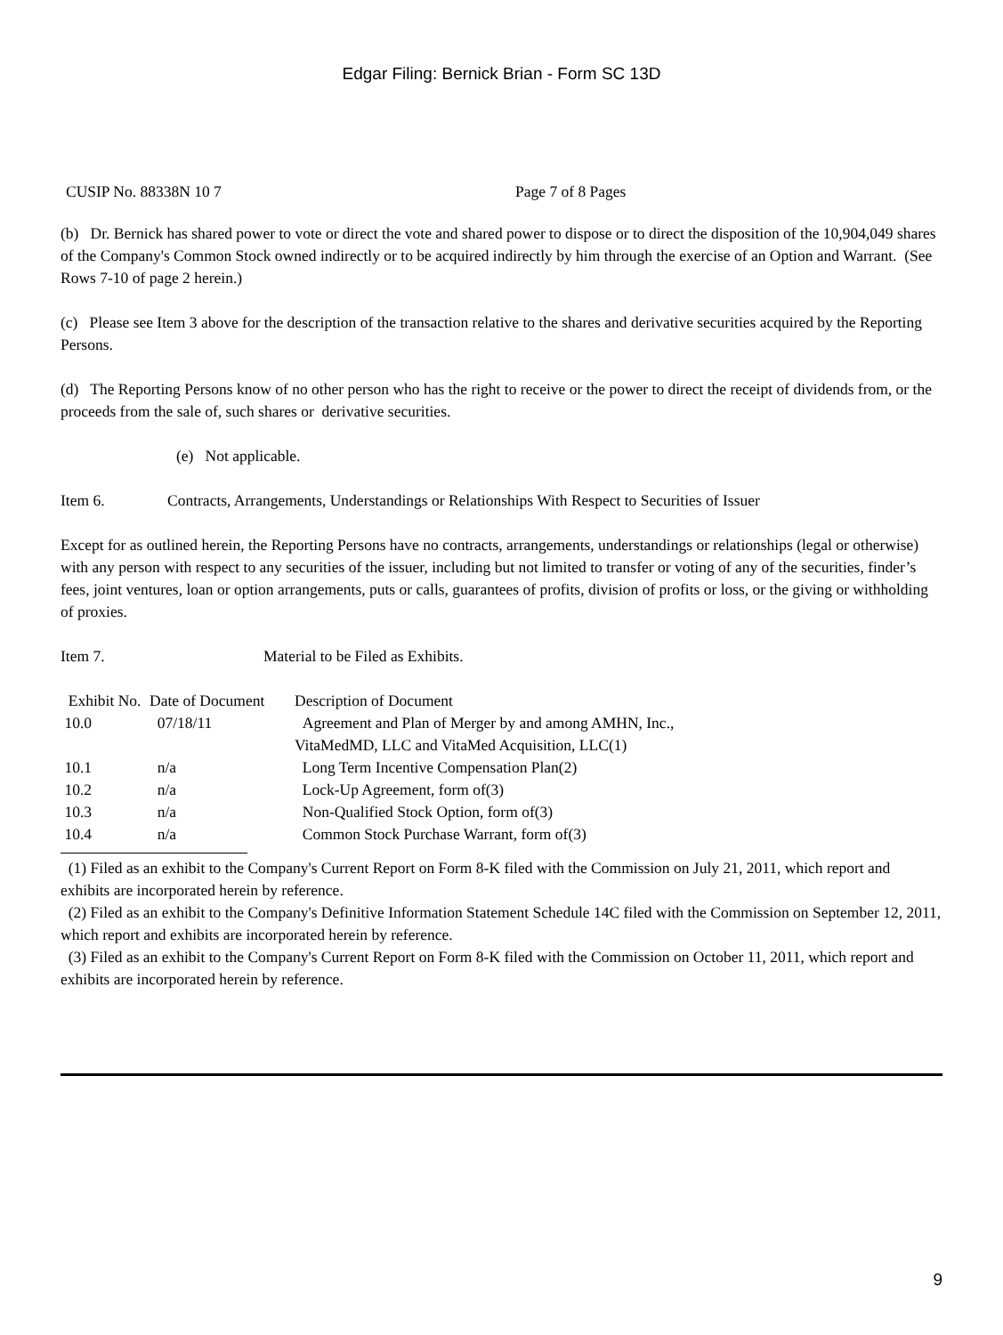Edgar Filing: Bernick Brian - Form SC 13D
CUSIP No. 88338N 10 7 Page 7 of 8 Pages
(b) Dr. Bernick has shared power to vote or direct the vote and shared power to dispose or to direct the disposition of the 10,904,049 shares of the Company's Common Stock owned indirectly or to be acquired indirectly by him through the exercise of an Option and Warrant. (See Rows 7-10 of page 2 herein.)
(c) Please see Item 3 above for the description of the transaction relative to the shares and derivative securities acquired by the Reporting Persons.
(d) The Reporting Persons know of no other person who has the right to receive or the power to direct the receipt of dividends from, or the proceeds from the sale of, such shares or derivative securities.
(e) Not applicable.
Item 6. Contracts, Arrangements, Understandings or Relationships With Respect to Securities of Issuer
Except for as outlined herein, the Reporting Persons have no contracts, arrangements, understandings or relationships (legal or otherwise) with any person with respect to any securities of the issuer, including but not limited to transfer or voting of any of the securities, finder’s fees, joint ventures, loan or option arrangements, puts or calls, guarantees of profits, division of profits or loss, or the giving or withholding of proxies.
Item 7. Material to be Filed as Exhibits.
| Exhibit No. | Date of Document | Description of Document |
| --- | --- | --- |
| 10.0 | 07/18/11 | Agreement and Plan of Merger by and among AMHN, Inc., VitaMedMD, LLC and VitaMed Acquisition, LLC(1) |
| 10.1 | n/a | Long Term Incentive Compensation Plan(2) |
| 10.2 | n/a | Lock-Up Agreement, form of(3) |
| 10.3 | n/a | Non-Qualified Stock Option, form of(3) |
| 10.4 | n/a | Common Stock Purchase Warrant, form of(3) |
(1) Filed as an exhibit to the Company's Current Report on Form 8-K filed with the Commission on July 21, 2011, which report and exhibits are incorporated herein by reference.
(2) Filed as an exhibit to the Company's Definitive Information Statement Schedule 14C filed with the Commission on September 12, 2011, which report and exhibits are incorporated herein by reference.
(3) Filed as an exhibit to the Company's Current Report on Form 8-K filed with the Commission on October 11, 2011, which report and exhibits are incorporated herein by reference.
9